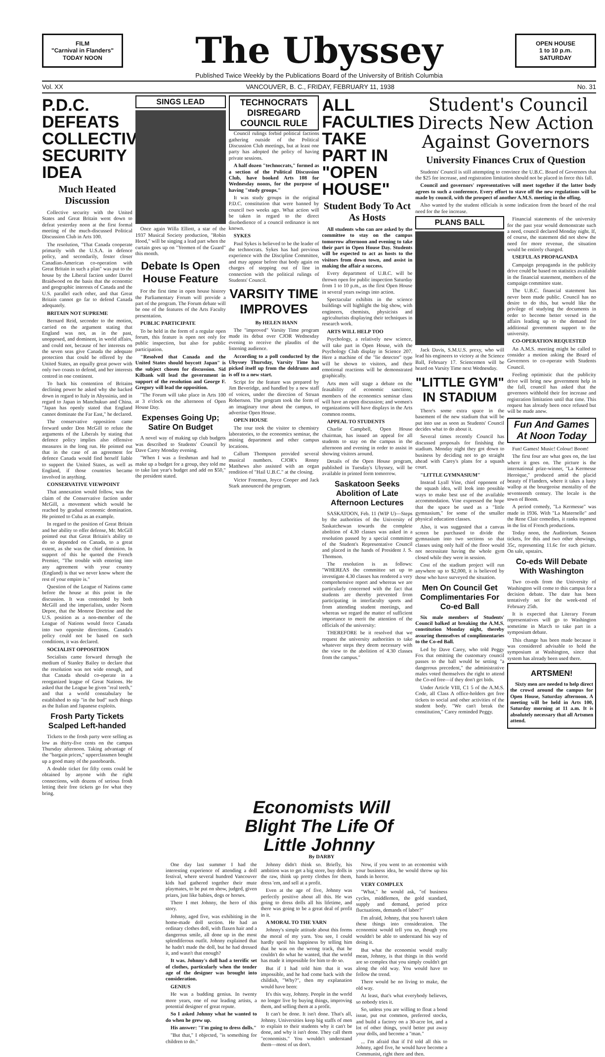FILM
"Carnival in Flanders"
TODAY NOON
The Ubyssey
OPEN HOUSE
1 to 10 p.m.
SATURDAY
Published Twice Weekly by the Publications Board of the University of British Columbia
Vol. XX VANCOUVER, B. C., FRIDAY, FEBRUARY 11, 1938 No. 31
P.D.C. DEFEATS COLLECTIVE SECURITY IDEA
Much Heated Discussion
Collective security with the United States and Great Britain went down to defeat yesterday noon at the first formal meeting of the much-discussed Political Discussion Club in Arts 100.
The resolution, "That Canada cooperate primarily with the U.S.A. in defence policy, and secondarily, foster closer Canadian-American co-operation with Great Britain in such a plan" was put to the house by the Liberal faction under Darrel Braidwood on the basis that the economic and geographic interests of Canada and the U.S. parallel each other, and that Great Britain cannot go far to defend Canada adequately.
BRITAIN NOT SUPREME
Bernard Reid, seconder to the motion, carried on the argument stating that England was not, as in the past, unopposed, and dominent, in world affairs, and could not, because of her interests on the seven seas give Canada the adequate protection that could be offered by the United States, an equally great power with only two coasts to defend, and her interests centred in one continent.
To back his contention of Britains declining power he asked why she backed down in regard to Italy in Abyssinia, and in regard to Japan in Manchukuo and China. "Japan has openly stated that England cannot dominate the Far East," he declared.
The conservative opposition came forward under Don McGill to refute the arguments of the Liberals by stating that defence policy implies also offensive measures in the long run. He pointed out that in the case of an agreement for defence Canada would find herself liable to support the United States, as well as England, if those countries became involved in anything.
CONSERVATIVE VIEWPOINT
That annexation would follow, was the claim of the Conservative faction under McGill, a movement which would be reached by gradual economic domination. He pointed to Cuba as an example.
In regard to the position of Great Britain and her ability to offer defense, Mr. McGill pointed out that Great Britain's ability to do so depended on Canada, to a great extent, as she was the chief dominion. In support of this he quoted the French Premier, "The trouble with entering into any agreement with your country (England) is that we never know where the rest of your empire is."
Question of the League of Nations came before the house at this point in the discussion. It was contended by both McGill and the imperialists, under Norm Depoe, that the Monroe Doctrine and the U.S. position as a non-member of the League of Nations would force Canada into two opposite directions. Canada's policy could not be based on such conditions, it was declared.
SOCIALIST OPPOSITION
Socialists came forward through the medium of Stanley Bailey to declare that the resolution was not wide enough, and that Canada should co-operate in a reorganized league of Great Nations. He asked that the League be given "real teeth," and that a world constabulary be established to nip "in the bud" such things as the Italian and Japanese exploits.
Frosh Party Tickets Scalped Left-handed
Tickets to the frosh party were selling as low as thirty-five cents on the campus Thursday afternoon. Taking advantage of the "bargain prices," upperclassmen bought up a good many of the pasteboards.
A double ticket for fifty cents could be obtained by anyone with the right connections, with dozens of serious frosh letting their free tickets go for what they bring.
SINGS LEAD
Once again Willa Elliott, a star of the 1937 Musical Society production, "Robin Hood," will be singing a lead part when the curtain goes up on "Yeomen of the Guard" this month.
Debate Is Open House Feature
For the first time in open house history the Parliamentary Forum will provide a part of the program. The Forum debate will be one of the features of the Arts Faculty presentation.
PUBLIC PARTICIPATE
To be held in the form of a regular open forum, this feature is open not only for public inspection, but also for public participation.
"Resolved that Canada and the United States should boycott Japan" is the subject chosen for discussion. Sid Kilbank will lead the government in support of the resolution and George F. Gregory will lead the opposition.
"The Forum will take place in Arts 100 at 3 o'clock on the afternoon of Open House Day.
Expenses Going Up; Satire On Budget
A novel way of making up club budgets was described to Students' Council by Dave Carey Monday evening.
"When I was a freshman and had to make up a budget for a group, they told me to take last year's budget and add on $50," the president stated.
TECHNOCRATS DISREGARD COUNCIL RULE
Council rulings forbid political factions gathering outside of the Political Discussion Club meetings, but at least one party has adopted the policy of having private sessions.
A half dozen "technocrats," formed as a section of the Political Discussion Club, have booked Arts 108 for Wednesday noons, for the purpose of having "study groups."
It was study groups in the original P.D.C. constitution that were banned by council two weeks ago. What action will be taken in regard to the direct disobedience of a council ordinance is not known.
SYKES
Paul Sykes is believed to be the leader of the technocrats. Sykes has had previous experience with the Discipline Committee, and may appear before that body again on charges of stepping out of line in connection with the political rulings of Students' Council.
VARSITY TIME IMPROVES
By HELEN HANN
The "improved" Varsity Time program made its debut over CJOR Wednesday evening to receive the plaudits of the listening audience.
According to a poll conducted by the Ubyssey Thursday, Varsity Time has picked itself up from the doldrums and is off to a new start.
Script for the feature was prepared by Jim Beveridge, and handled by a new staff of voices, under the direction of Struan Robertson. The program took the form of an imaginary tour about the campus, to advertise Open House.
OPEN HOUSE
The tour took the visitor to chemistry laboratories, to the economics seminar, the mining department and other campus locations.
Callum Thompson provided several musical numbers. CJOR's Ronny Matthews also assisted with an organ rendition of "Hail U.B.C." at the closing.
Victor Freeman, Joyce Cooper and Jack Stark announced the program.
ALL FACULTIES TAKE PART IN "OPEN HOUSE"
Student Body To Act As Hosts
All students who can are asked by the committee to stay on the campus tomorrow afternoon and evening to take their part in Open House Day. Students will be expected to act as hosts to the visitors from down town, and assist in making the affair a success.
Every department of U.B.C. will be thrown open for public inspection Saturday from 1 to 10 p.m., as the first Open House in several years swings into action.
Spectacular exhibits in the science buildings will highlight the big show, with engineers, chemists, physicists and agriculturists displaying their techniques in research work.
ARTS WILL HELP TOO
Psychology, a relatively new science, will take part in Open House, with the Psychology Club display in Science 207. Here a machine of the "lie detector" type will be shown to visitors, and their emotional reactions will be demonstrated graphically.
Arts men will stage a debate on the feasability of economic sanctions; members of the economics seminar class will have an open discussion; and women's organizations will have displays in the Arts common rooms.
APPEAL TO STUDENTS
Charlie Campbell, Open House chairman, has issued an appeal for all students to stay on the campus in the afternoon and evening in order to assist in showing visitors around.
Details of the Open House program, published in Tuesday's Ubyssey, will be available in printed form tomorrow.
Saskatoon Seeks Abolition of Late Afternoon Lectures
SASKATOON, Feb. 11 (WIP U)—Steps by the authorities of the University of Saskatchewan towards the complete abolition of 4.30 classes was asked in a resolution passed by a special committee of the Student's Representative Council and placed in the hands of President J. S. Thomson.
The resolution is as follows: "WHEREAS the committee set up to investigate 4.30 classes has rendered a very comprehensive report and whereas we are particularly concerned with the fact that students are thereby prevented from participating in interfaculty sports and from attending student meetings, and whereas we regard the matter of sufficient importance to merit the attention of the officials of the university:
THEREFORE be it resolved that we request the university authorities to take whatever steps they deem necessary with the view to the abolition of 4.30 classes from the campus."
Student's Council Directs New Action Against Governors
University Finances Crux of Question
Students' Council is still attempting to convince the U.B.C. Board of Governors that the $25 fee increase, and registration limitation should not be placed in force this fall.
Council and governors' representatives will meet together if the latter body agrees to such a conference. Every effort to stave off the new regulations will be made by council, with the prospect of another A.M.S. meeting in the offing.
Also wanted by the student officials is some indication from the board of the real need for the fee increase.
PLANS BALL
Jack Davis, S.M.U.S. prexy, who will lead his engineers to victory at the Science Ball, February 17. Sciencemen will be heard on Varsity Time next Wednesday.
"LITTLE GYM" IN STADIUM
There's some extra space in the basement of the new stadium that will be put into use as soon as Students' Council decides what to do about it.
Several times recently Council has discussed proposals for finishing the stadium. Monday night they got down to business by deciding not to go straight ahead with Carey's plans for a squash court.
"LITTLE GYMNASIUM"
Instead Lyall Vine, chief opponent of the squash idea, will look into possible ways to make best use of the available accommodation. Vine expressed the hope that the space be used as a "little gymnasium," for some of the smaller physical education classes.
Also, it was suggested that a canvas screen be purchased to divide the gymnasium into two sections so that classes using only half of the floor would not necessitate having the whole gym closed while they were in session.
Cost of the stadium project will run anywhere up to $2,000, it is believed by those who have surveyed the situation.
Men On Council Get Complimentaries For Co-ed Ball
Six male members of Students' Council balked at breaking the A.M.S. constitution Monday night, thereby assuring themselves of complimentaries to the Co-ed Ball.
Led by Dave Carey, who told Peggy Fox that omitting the customary council passes to the ball would be setting "a dangerous precedent," the administrative males voted themselves the right to attend the Co-ed free—if they don't get bids.
Under Article VIII, C1 5 of the A.M.S. Code, all Class A office-holders get free tickets to social and other activities of the student body. "We can't break the constitution," Carey reminded Peggy.
Financial statements of the university for the past year would demonstrate such a need, council declared Monday night. If, of course, the statement did not show the need for more revenue, the situation would be entirely changed.
USEFUL AS PROPAGANDA
Campaign propaganda in the publicity drive could be based on statistics available in the financial statement, members of the campaign committee state.
The U.B.C. financial statement has never been made public. Council has no desire to do this, but would like the privilege of studying the documents in order to become better versed in the affairs leading up to the demand for additional government support to the university.
CO-OPERATION REQUESTED
An A.M.S. meeting might be called to consider a motion asking the Board of Governors to co-operate with Students Council.
Feeling optimistic that the publicity drive will bring new government help in the fall, council has asked that the governors withhold their fee increase and registration limitation until that time. This request has already been once refused but will be made anew.
Fun And Games At Noon Today
Fun! Games! Music! Colour! Boom!
The first four are what goes on, the last where it goes on. The picture is the international prize-winner, "La Kermesse Heroique," produced amid the placid beauty of Flanders, where it takes a lusty wallop at the bourgeoise mentality of the seventeenth century. The locale is the town of Boom.
A period comedy, "La Kermesse" was made in 1936. With "La Maternelle" and the Rene Clair comedies, it ranks topmost in the list of French productions.
Today noon, the Auditorium. Season tickets, for this and two other showings, 35c, representing 11.6c for each picture. On sale, upstairs.
Co-eds Will Debate With Washington
Two co-eds from the University of Washington will come to this campus for a decision debate. The date has been tentatively set for the week-end of February 25th.
It is expected that Literary Forum representatives will go to Washington sometime in March to take part in a symposium debate.
This change has been made because it was considered advisable to hold the symposium at Washington, since that system has already been used there.
ARTSMEN!
Sixty men are needed to help direct the crowd around the campus for Open House, Saturday afternoon. A meeting will be held in Arts 100, Saturday morning at 11 a.m. It is absolutely necessary that all Artsmen attend.
Economists Will Blight The Life Of Little Johnny
By DARBY
One day last summer I had the interesting experience of attending a doll festival, where several hundred Vancouver kids had gathered together their mute playmates, to be put on show, judged, given prizes, just like babies, dogs or horses.
There I met Johnny, the hero of this story.
Johnny, aged five, was exhibiting in the home-made doll section. He had an ordinary clothes doll, with flaxen hair and a dangerous smile, all done up in the most splendiferous outfit. Johnny explained that he hadn't made the doll, but he had dressed it, and wasn't that enough?
It was. Johnny's doll had a terrific set of clothes, particularly when the tender age of the designer was brought into consideration.
GENIUS
He was a budding genius. In twenty more years, one of our leading artists, a potential designer of great repute.
So I asked Johnny what he wanted to do when he grew up.
His answer: "I'm going to dress dolls."
"But that," I objected, "is something for children to do."
Johnny didn't think so. Briefly, his ambition was to get a big store, buy dolls in the raw, think up pretty clothes for them, dress 'em, and sell at a profit.
Even at the age of five, Johnny was perfectly positive about all this. He was going to dress dolls all his lifetime, and there was going to be a great deal of profit in it.
A MORAL TO THE YARN
Johnny's simple attitude about this forms the moral of my yarn. You see, I could hardly spoil his happiness by telling him that he was on the wrong track, that he couldn't do what he wanted, that the world has made it impossible for him to do so.
But if I had told him that it was impossible, and he had come back with the childish, "Why?", then my explanation would have been:
It's this way, Johnny. People in the world no longer live by buying things, improving them, and selling them at a profit.
It can't be done. It isn't done. That's all, Johnny. Universities keep big staffs of men to explain to their students why it can't be done, and why it isn't done. They call them "economists." You wouldn't understand them—most of us don't.
Now, if you went to an economist with your business idea, he would throw up his hands in horror.
VERY COMPLEX
"What," he would ask, "of business cycles, middlemen, the gold standard, supply and demand, period price fluctuations, demands of labor?"
I'm afraid, Johnny, that you haven't taken these things into consideration. The economist would tell you so, though you wouldn't be able to understand his way of doing it.
But what the economist would really mean, Johnny, is that things in this world are so complex that you simply couldn't get along the old way. You would have to follow the trend.
There would be no living to make, the old way.
At least, that's what everybody believes, so nobody tries it.
So, unless you are willing to float a bond issue, put out common, preferred stocks, and build a factory on a 30-acre lot, and a lot of other things, you'd better put away your dolls, and become a "man."
... I'm afraid that if I'd told all this to Johnny, aged five, he would have become a Communist, right there and then.